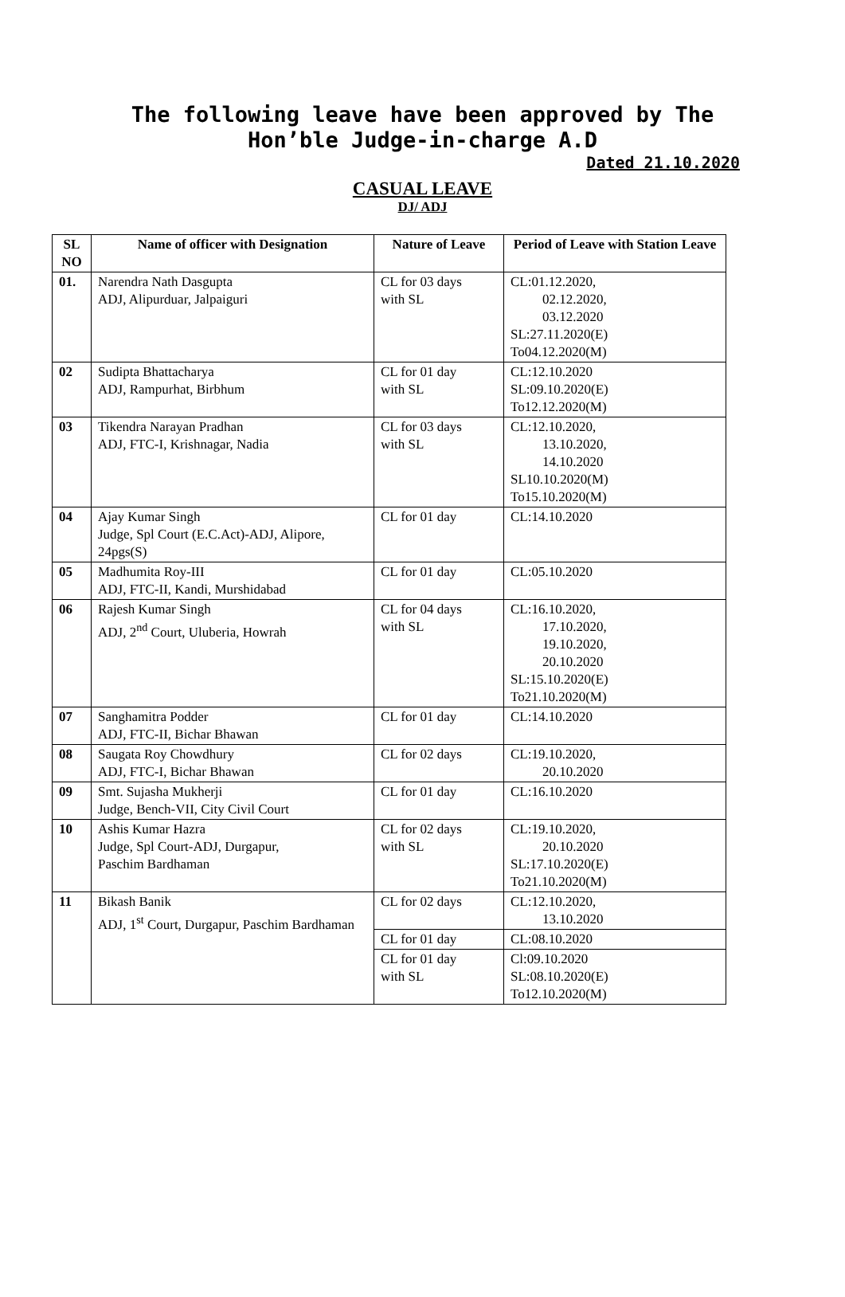The following leave have been approved by The
Hon’ble Judge-in-charge A.D
Dated 21.10.2020
CASUAL LEAVE
DJ/ ADJ
| SL NO | Name of officer with Designation | Nature of Leave | Period of Leave with Station Leave |
| --- | --- | --- | --- |
| 01. | Narendra Nath Dasgupta ADJ, Alipurduar, Jalpaiguri | CL for 03 days with SL | CL:01.12.2020, 02.12.2020, 03.12.2020 SL:27.11.2020(E) To04.12.2020(M) |
| 02 | Sudipta Bhattacharya ADJ, Rampurhat, Birbhum | CL for 01 day with SL | CL:12.10.2020 SL:09.10.2020(E) To12.12.2020(M) |
| 03 | Tikendra Narayan Pradhan ADJ, FTC-I, Krishnagar, Nadia | CL for 03 days with SL | CL:12.10.2020, 13.10.2020, 14.10.2020 SL10.10.2020(M) To15.10.2020(M) |
| 04 | Ajay Kumar Singh Judge, Spl Court (E.C.Act)-ADJ, Alipore, 24pgs(S) | CL for 01 day | CL:14.10.2020 |
| 05 | Madhumita Roy-III ADJ, FTC-II, Kandi, Murshidabad | CL for 01 day | CL:05.10.2020 |
| 06 | Rajesh Kumar Singh ADJ, 2<sup>nd</sup> Court, Uluberia, Howrah | CL for 04 days with SL | CL:16.10.2020, 17.10.2020, 19.10.2020, 20.10.2020 SL:15.10.2020(E) To21.10.2020(M) |
| 07 | Sanghamitra Podder ADJ, FTC-II, Bichar Bhawan | CL for 01 day | CL:14.10.2020 |
| 08 | Saugata Roy Chowdhury ADJ, FTC-I, Bichar Bhawan | CL for 02 days | CL:19.10.2020, 20.10.2020 |
| 09 | Smt. Sujasha Mukherji Judge, Bench-VII, City Civil Court | CL for 01 day | CL:16.10.2020 |
| 10 | Ashis Kumar Hazra Judge, Spl Court-ADJ, Durgapur, Paschim Bardhaman | CL for 02 days with SL | CL:19.10.2020, 20.10.2020 SL:17.10.2020(E) To21.10.2020(M) |
| 11 | Bikash Banik ADJ, 1<sup>st</sup> Court, Durgapur, Paschim Bardhaman | CL for 02 days | CL:12.10.2020, 13.10.2020 |
| | | CL for 01 day | CL:08.10.2020 |
| | | CL for 01 day with SL | Cl:09.10.2020 SL:08.10.2020(E) To12.10.2020(M) |